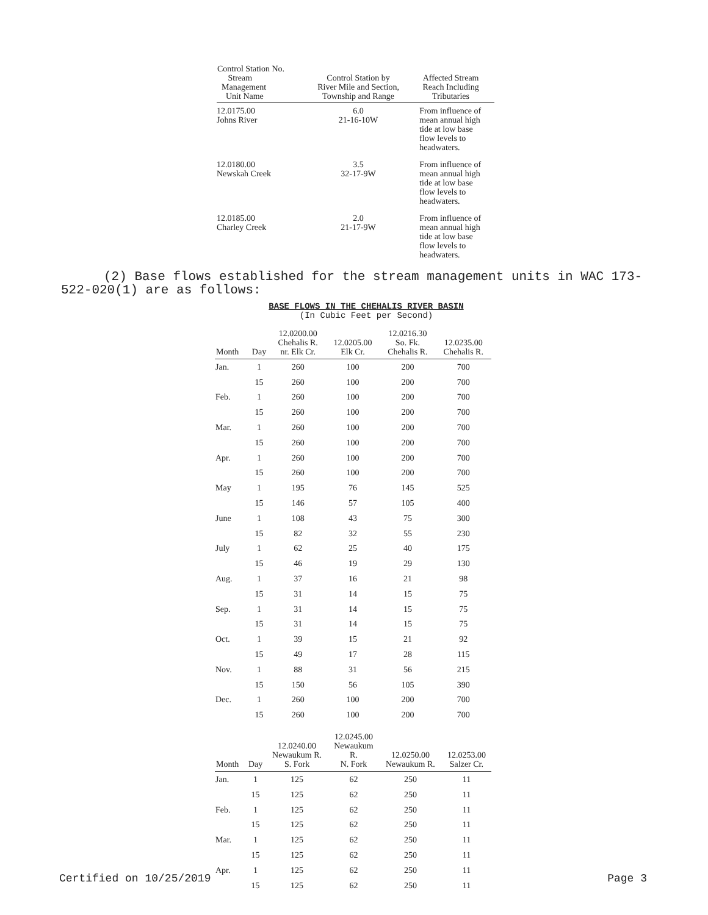| Control Station No. Stream Management Unit Name | Control Station by River Mile and Section, Township and Range | Affected Stream Reach Including Tributaries |
| --- | --- | --- |
| 12.0175.00 Johns River | 6.0 21-16-10W | From influence of mean annual high tide at low base flow levels to headwaters. |
| 12.0180.00 Newskah Creek | 3.5 32-17-9W | From influence of mean annual high tide at low base flow levels to headwaters. |
| 12.0185.00 Charley Creek | 2.0 21-17-9W | From influence of mean annual high tide at low base flow levels to headwaters. |
(2) Base flows established for the stream management units in WAC 173-522-020(1) are as follows:
BASE FLOWS IN THE CHEHALIS RIVER BASIN
(In Cubic Feet per Second)
| Month | Day | 12.0200.00 Chehalis R. nr. Elk Cr. | 12.0205.00 Elk Cr. | 12.0216.30 So. Fk. Chehalis R. | 12.0235.00 Chehalis R. |
| --- | --- | --- | --- | --- | --- |
| Jan. | 1 | 260 | 100 | 200 | 700 |
| | 15 | 260 | 100 | 200 | 700 |
| Feb. | 1 | 260 | 100 | 200 | 700 |
| | 15 | 260 | 100 | 200 | 700 |
| Mar. | 1 | 260 | 100 | 200 | 700 |
| | 15 | 260 | 100 | 200 | 700 |
| Apr. | 1 | 260 | 100 | 200 | 700 |
| | 15 | 260 | 100 | 200 | 700 |
| May | 1 | 195 | 76 | 145 | 525 |
| | 15 | 146 | 57 | 105 | 400 |
| June | 1 | 108 | 43 | 75 | 300 |
| | 15 | 82 | 32 | 55 | 230 |
| July | 1 | 62 | 25 | 40 | 175 |
| | 15 | 46 | 19 | 29 | 130 |
| Aug. | 1 | 37 | 16 | 21 | 98 |
| | 15 | 31 | 14 | 15 | 75 |
| Sep. | 1 | 31 | 14 | 15 | 75 |
| | 15 | 31 | 14 | 15 | 75 |
| Oct. | 1 | 39 | 15 | 21 | 92 |
| | 15 | 49 | 17 | 28 | 115 |
| Nov. | 1 | 88 | 31 | 56 | 215 |
| | 15 | 150 | 56 | 105 | 390 |
| Dec. | 1 | 260 | 100 | 200 | 700 |
| | 15 | 260 | 100 | 200 | 700 |
| Month | Day | 12.0240.00 Newaukum R. S. Fork | 12.0245.00 Newaukum R. N. Fork | 12.0250.00 Newaukum R. | 12.0253.00 Salzer Cr. |
| --- | --- | --- | --- | --- | --- |
| Jan. | 1 | 125 | 62 | 250 | 11 |
| | 15 | 125 | 62 | 250 | 11 |
| Feb. | 1 | 125 | 62 | 250 | 11 |
| | 15 | 125 | 62 | 250 | 11 |
| Mar. | 1 | 125 | 62 | 250 | 11 |
| | 15 | 125 | 62 | 250 | 11 |
| Apr. | 1 | 125 | 62 | 250 | 11 |
| | 15 | 125 | 62 | 250 | 11 |
Certified on 10/25/2019 Page 3